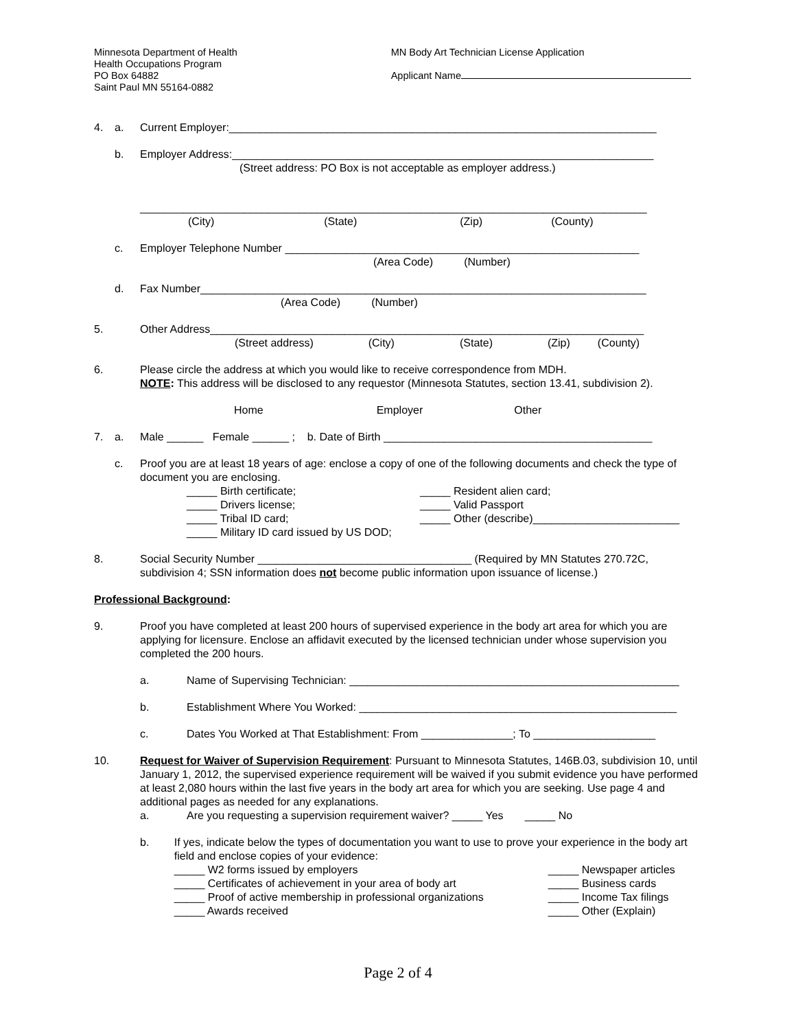Minnesota Department of Health
Health Occupations Program
PO Box 64882
Saint Paul MN 55164-0882
MN Body Art Technician License Application
Applicant Name
4. a. Current Employer:______________________________________________________________________
b. Employer Address:_____________________________________________________________________
(Street address: PO Box is not acceptable as employer address.)
___________________________________________________________________________________
(City) (State) (Zip) (County)
c. Employer Telephone Number __________________________________________________________
(Area Code) (Number)
d. Fax Number_________________________________________________________________________
(Area Code) (Number)
5. Other Address_______________________________________________________________________
(Street address) (City) (State) (Zip) (County)
6. Please circle the address at which you would like to receive correspondence from MDH.
NOTE: This address will be disclosed to any requestor (Minnesota Statutes, section 13.41, subdivision 2).
Home Employer Other
7. a. Male ______ Female ______ ; b. Date of Birth ____________________________________________
c. Proof you are at least 18 years of age: enclose a copy of one of the following documents and check the type of document you are enclosing.
_____ Birth certificate;
_____ Drivers license;
_____ Tribal ID card;
_____ Military ID card issued by US DOD;
_____ Resident alien card;
_____ Valid Passport
_____ Other (describe)________________________
8. Social Security Number ___________________________________ (Required by MN Statutes 270.72C, subdivision 4; SSN information does not become public information upon issuance of license.)
Professional Background:
9. Proof you have completed at least 200 hours of supervised experience in the body art area for which you are applying for licensure. Enclose an affidavit executed by the licensed technician under whose supervision you completed the 200 hours.
a. Name of Supervising Technician: ______________________________________________________
b. Establishment Where You Worked: ____________________________________________________
c. Dates You Worked at That Establishment: From _______________; To ____________________
10. Request for Waiver of Supervision Requirement: Pursuant to Minnesota Statutes, 146B.03, subdivision 10, until January 1, 2012, the supervised experience requirement will be waived if you submit evidence you have performed at least 2,080 hours within the last five years in the body art area for which you are seeking. Use page 4 and additional pages as needed for any explanations.
a. Are you requesting a supervision requirement waiver? _____ Yes _____ No
b. If yes, indicate below the types of documentation you want to use to prove your experience in the body art field and enclose copies of your evidence:
_____ W2 forms issued by employers
_____ Certificates of achievement in your area of body art
_____ Proof of active membership in professional organizations
_____ Awards received
_____ Newspaper articles
_____ Business cards
_____ Income Tax filings
_____ Other (Explain)
Page 2 of 4